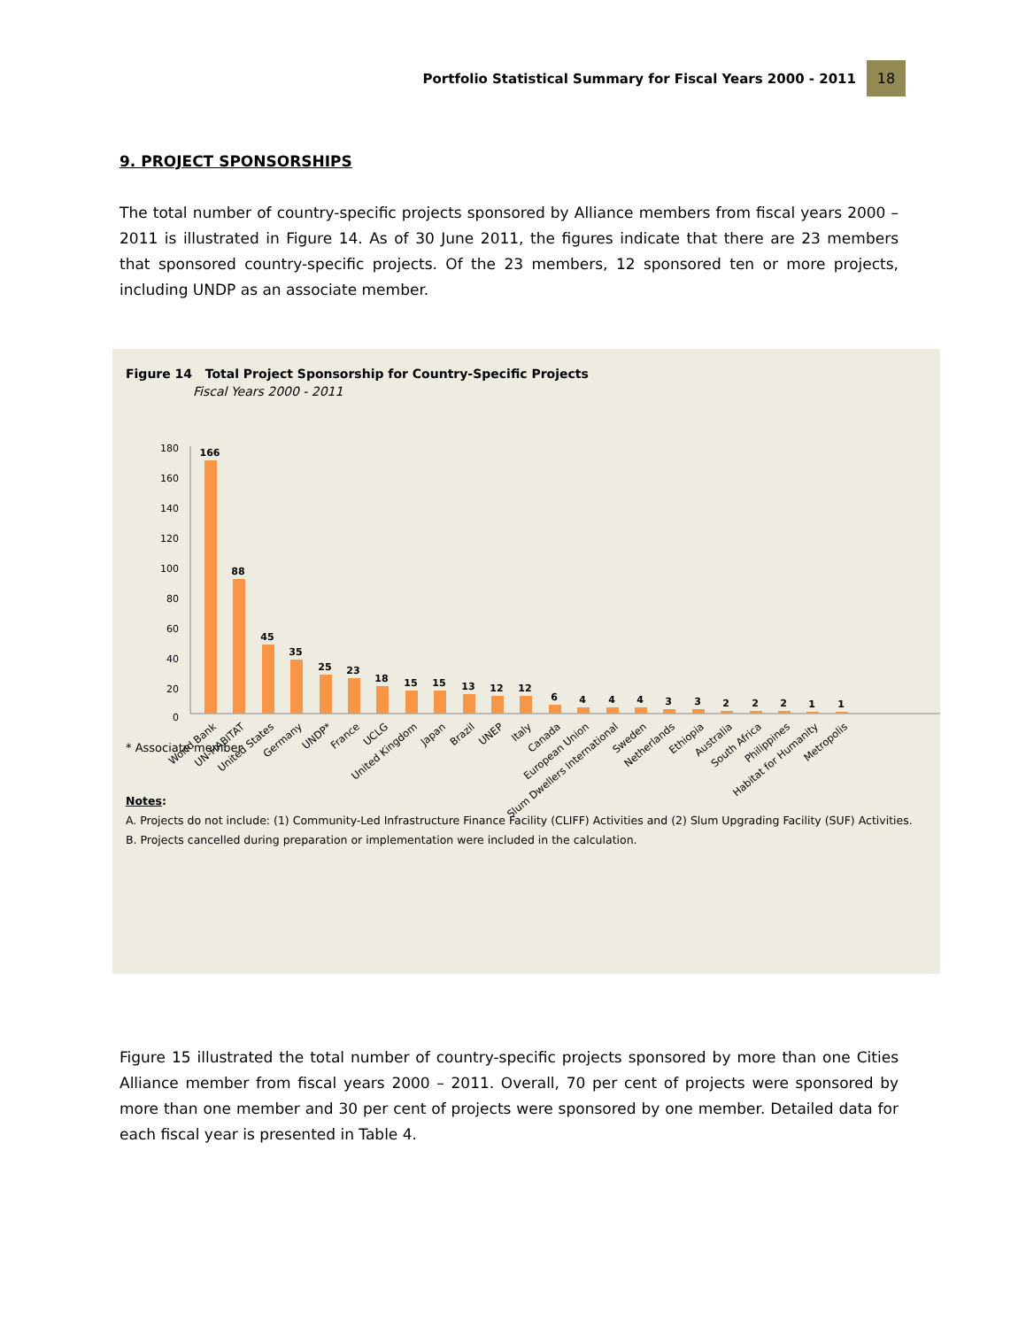Portfolio Statistical Summary for Fiscal Years 2000 - 2011 18
9. PROJECT SPONSORSHIPS
The total number of country-specific projects sponsored by Alliance members from fiscal years 2000 – 2011 is illustrated in Figure 14. As of 30 June 2011, the figures indicate that there are 23 members that sponsored country-specific projects. Of the 23 members, 12 sponsored ten or more projects, including UNDP as an associate member.
Figure 14 Total Project Sponsorship for Country-Specific Projects
Fiscal Years 2000 - 2011
180
160
140
120
100
80
60
40
20
0
166
88
45
35
25
23
18
15
15
13
12
12
6
4
4
4
3
3
2
2
2
1
1
World Bank
UN-HABITAT
United States
Germany
UNDP*
France
UCLG
United Kingdom
Japan
Brazil
UNEP
Italy
Canada
European Union
Slum Dwellers International
Sweden
Netherlands
Ethiopia
Australia
South Africa
Philippines
Habitat for Humanity
Metropolis
* Associate member
Notes:
A. Projects do not include: (1) Community-Led Infrastructure Finance Facility (CLIFF) Activities and (2) Slum Upgrading Facility (SUF) Activities.
B. Projects cancelled during preparation or implementation were included in the calculation.
Figure 15 illustrated the total number of country-specific projects sponsored by more than one Cities Alliance member from fiscal years 2000 – 2011. Overall, 70 per cent of projects were sponsored by more than one member and 30 per cent of projects were sponsored by one member. Detailed data for each fiscal year is presented in Table 4.